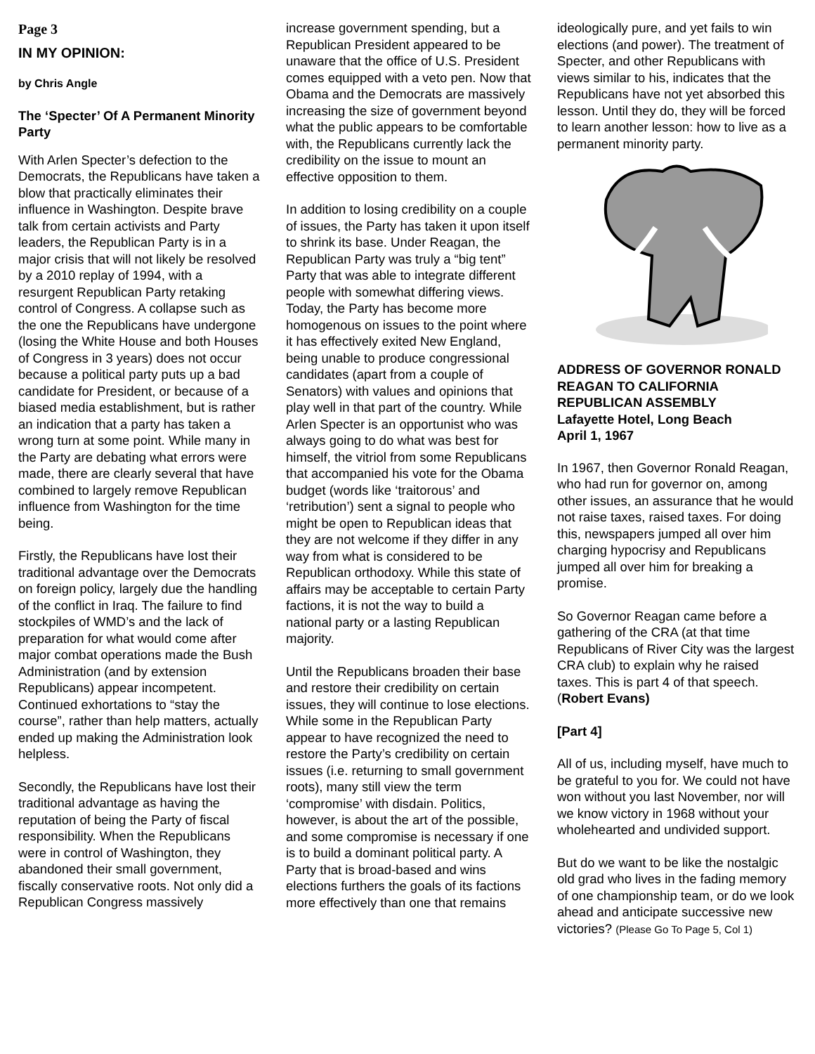Page 3
IN MY OPINION:
by Chris Angle
The ‘Specter’ Of A Permanent Minority Party
With Arlen Specter’s defection to the Democrats, the Republicans have taken a blow that practically eliminates their influence in Washington. Despite brave talk from certain activists and Party leaders, the Republican Party is in a major crisis that will not likely be resolved by a 2010 replay of 1994, with a resurgent Republican Party retaking control of Congress. A collapse such as the one the Republicans have undergone (losing the White House and both Houses of Congress in 3 years) does not occur because a political party puts up a bad candidate for President, or because of a biased media establishment, but is rather an indication that a party has taken a wrong turn at some point. While many in the Party are debating what errors were made, there are clearly several that have combined to largely remove Republican influence from Washington for the time being.
Firstly, the Republicans have lost their traditional advantage over the Democrats on foreign policy, largely due the handling of the conflict in Iraq. The failure to find stockpiles of WMD’s and the lack of preparation for what would come after major combat operations made the Bush Administration (and by extension Republicans) appear incompetent. Continued exhortations to “stay the course”, rather than help matters, actually ended up making the Administration look helpless.
Secondly, the Republicans have lost their traditional advantage as having the reputation of being the Party of fiscal responsibility. When the Republicans were in control of Washington, they abandoned their small government, fiscally conservative roots. Not only did a Republican Congress massively
increase government spending, but a Republican President appeared to be unaware that the office of U.S. President comes equipped with a veto pen. Now that Obama and the Democrats are massively increasing the size of government beyond what the public appears to be comfortable with, the Republicans currently lack the credibility on the issue to mount an effective opposition to them.
In addition to losing credibility on a couple of issues, the Party has taken it upon itself to shrink its base. Under Reagan, the Republican Party was truly a “big tent” Party that was able to integrate different people with somewhat differing views. Today, the Party has become more homogenous on issues to the point where it has effectively exited New England, being unable to produce congressional candidates (apart from a couple of Senators) with values and opinions that play well in that part of the country. While Arlen Specter is an opportunist who was always going to do what was best for himself, the vitriol from some Republicans that accompanied his vote for the Obama budget (words like ‘traitorous’ and ‘retribution’) sent a signal to people who might be open to Republican ideas that they are not welcome if they differ in any way from what is considered to be Republican orthodoxy. While this state of affairs may be acceptable to certain Party factions, it is not the way to build a national party or a lasting Republican majority.
Until the Republicans broaden their base and restore their credibility on certain issues, they will continue to lose elections. While some in the Republican Party appear to have recognized the need to restore the Party’s credibility on certain issues (i.e. returning to small government roots), many still view the term ‘compromise’ with disdain. Politics, however, is about the art of the possible, and some compromise is necessary if one is to build a dominant political party. A Party that is broad-based and wins elections furthers the goals of its factions more effectively than one that remains
ideologically pure, and yet fails to win elections (and power). The treatment of Specter, and other Republicans with views similar to his, indicates that the Republicans have not yet absorbed this lesson. Until they do, they will be forced to learn another lesson: how to live as a permanent minority party.
ADDRESS OF GOVERNOR RONALD REAGAN TO CALIFORNIA REPUBLICAN ASSEMBLY
Lafayette Hotel, Long Beach
April 1, 1967
In 1967, then Governor Ronald Reagan, who had run for governor on, among other issues, an assurance that he would not raise taxes, raised taxes. For doing this, newspapers jumped all over him charging hypocrisy and Republicans jumped all over him for breaking a promise.
So Governor Reagan came before a gathering of the CRA (at that time Republicans of River City was the largest CRA club) to explain why he raised taxes. This is part 4 of that speech. (Robert Evans)
[Part 4]
All of us, including myself, have much to be grateful to you for. We could not have won without you last November, nor will we know victory in 1968 without your wholehearted and undivided support.
But do we want to be like the nostalgic old grad who lives in the fading memory of one championship team, or do we look ahead and anticipate successive new victories? (Please Go To Page 5, Col 1)